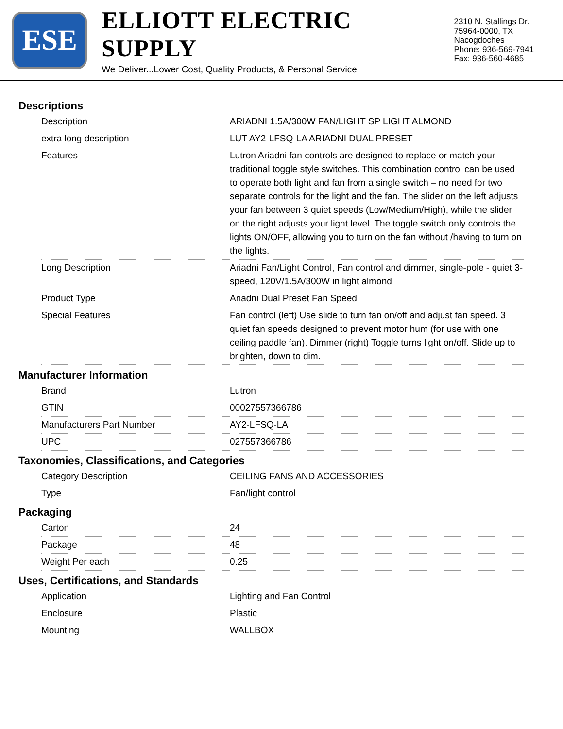ESE
ELLIOTT ELECTRIC SUPPLY
We Deliver...Lower Cost, Quality Products, & Personal Service
2310 N. Stallings Dr.
75964-0000, TX Nacogdoches
Phone: 936-569-7941
Fax: 936-560-4685
Descriptions
| Description | ARIADNI 1.5A/300W FAN/LIGHT SP LIGHT ALMOND |
| extra long description | LUT AY2-LFSQ-LA ARIADNI DUAL PRESET |
| Features | Lutron Ariadni fan controls are designed to replace or match your traditional toggle style switches. This combination control can be used to operate both light and fan from a single switch – no need for two separate controls for the light and the fan. The slider on the left adjusts your fan between 3 quiet speeds (Low/Medium/High), while the slider on the right adjusts your light level. The toggle switch only controls the lights ON/OFF, allowing you to turn on the fan without /having to turn on the lights. |
| Long Description | Ariadni Fan/Light Control, Fan control and dimmer, single-pole - quiet 3-speed, 120V/1.5A/300W in light almond |
| Product Type | Ariadni Dual Preset Fan Speed |
| Special Features | Fan control (left) Use slide to turn fan on/off and adjust fan speed. 3 quiet fan speeds designed to prevent motor hum (for use with one ceiling paddle fan). Dimmer (right) Toggle turns light on/off. Slide up to brighten, down to dim. |
Manufacturer Information
| Brand | Lutron |
| GTIN | 00027557366786 |
| Manufacturers Part Number | AY2-LFSQ-LA |
| UPC | 027557366786 |
Taxonomies, Classifications, and Categories
| Category Description | CEILING FANS AND ACCESSORIES |
| Type | Fan/light control |
Packaging
| Carton | 24 |
| Package | 48 |
| Weight Per each | 0.25 |
Uses, Certifications, and Standards
| Application | Lighting and Fan Control |
| Enclosure | Plastic |
| Mounting | WALLBOX |